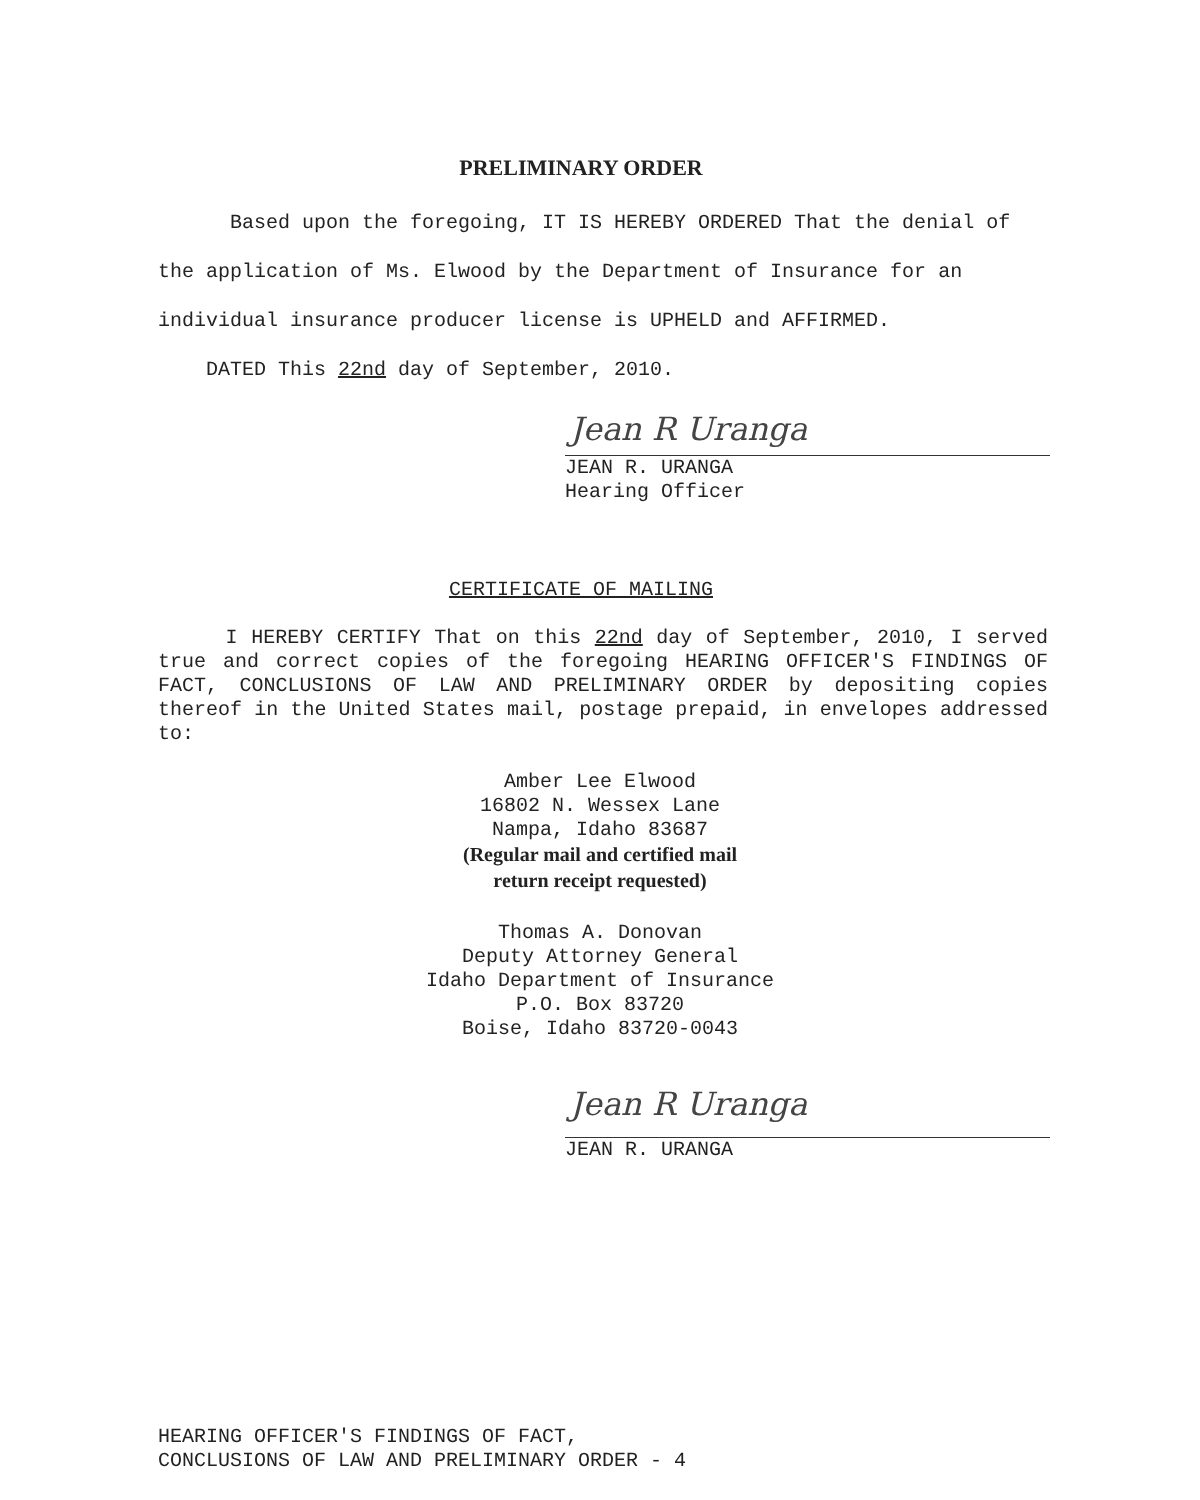PRELIMINARY ORDER
Based upon the foregoing, IT IS HEREBY ORDERED That the denial of the application of Ms. Elwood by the Department of Insurance for an individual insurance producer license is UPHELD and AFFIRMED.
DATED This 22nd day of September, 2010.
Jean R Uranga
JEAN R. URANGA
Hearing Officer
CERTIFICATE OF MAILING
I HEREBY CERTIFY That on this 22nd day of September, 2010, I served true and correct copies of the foregoing HEARING OFFICER'S FINDINGS OF FACT, CONCLUSIONS OF LAW AND PRELIMINARY ORDER by depositing copies thereof in the United States mail, postage prepaid, in envelopes addressed to:
Amber Lee Elwood
16802 N. Wessex Lane
Nampa, Idaho 83687
(Regular mail and certified mail
return receipt requested)
Thomas A. Donovan
Deputy Attorney General
Idaho Department of Insurance
P.O. Box 83720
Boise, Idaho 83720-0043
Jean R Uranga
JEAN R. URANGA
HEARING OFFICER'S FINDINGS OF FACT,
CONCLUSIONS OF LAW AND PRELIMINARY ORDER - 4